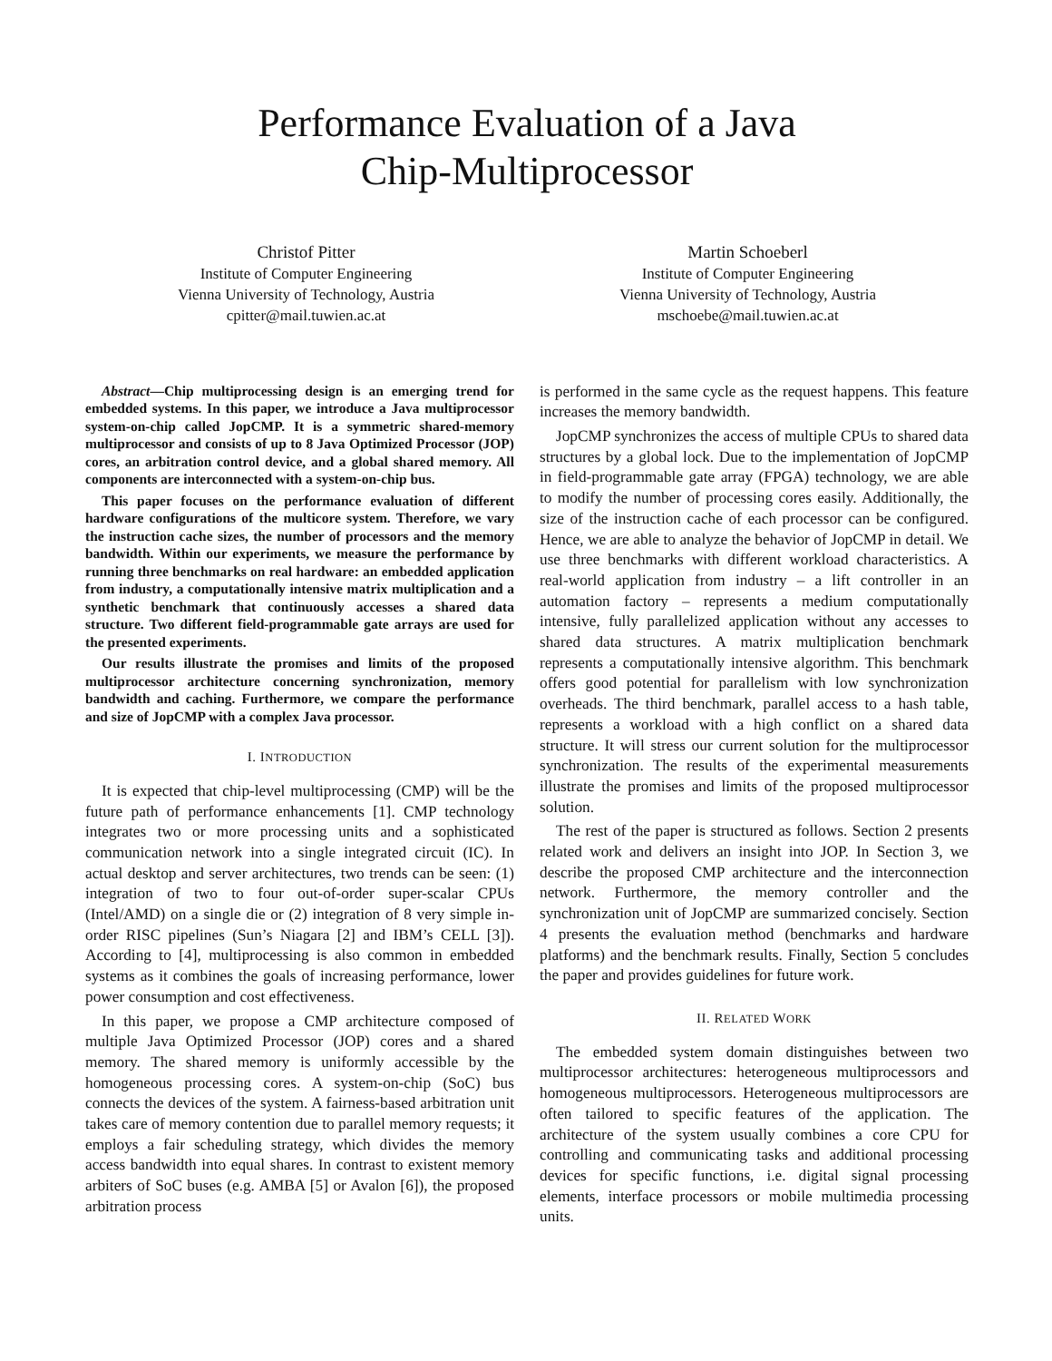Performance Evaluation of a Java
Chip-Multiprocessor
Christof Pitter
Institute of Computer Engineering
Vienna University of Technology, Austria
cpitter@mail.tuwien.ac.at
Martin Schoeberl
Institute of Computer Engineering
Vienna University of Technology, Austria
mschoebe@mail.tuwien.ac.at
Abstract—Chip multiprocessing design is an emerging trend for embedded systems. In this paper, we introduce a Java multiprocessor system-on-chip called JopCMP. It is a symmetric shared-memory multiprocessor and consists of up to 8 Java Optimized Processor (JOP) cores, an arbitration control device, and a global shared memory. All components are interconnected with a system-on-chip bus.
This paper focuses on the performance evaluation of different hardware configurations of the multicore system. Therefore, we vary the instruction cache sizes, the number of processors and the memory bandwidth. Within our experiments, we measure the performance by running three benchmarks on real hardware: an embedded application from industry, a computationally intensive matrix multiplication and a synthetic benchmark that continuously accesses a shared data structure. Two different field-programmable gate arrays are used for the presented experiments.
Our results illustrate the promises and limits of the proposed multiprocessor architecture concerning synchronization, memory bandwidth and caching. Furthermore, we compare the performance and size of JopCMP with a complex Java processor.
I. INTRODUCTION
It is expected that chip-level multiprocessing (CMP) will be the future path of performance enhancements [1]. CMP technology integrates two or more processing units and a sophisticated communication network into a single integrated circuit (IC). In actual desktop and server architectures, two trends can be seen: (1) integration of two to four out-of-order super-scalar CPUs (Intel/AMD) on a single die or (2) integration of 8 very simple in-order RISC pipelines (Sun’s Niagara [2] and IBM’s CELL [3]). According to [4], multiprocessing is also common in embedded systems as it combines the goals of increasing performance, lower power consumption and cost effectiveness.
In this paper, we propose a CMP architecture composed of multiple Java Optimized Processor (JOP) cores and a shared memory. The shared memory is uniformly accessible by the homogeneous processing cores. A system-on-chip (SoC) bus connects the devices of the system. A fairness-based arbitration unit takes care of memory contention due to parallel memory requests; it employs a fair scheduling strategy, which divides the memory access bandwidth into equal shares. In contrast to existent memory arbiters of SoC buses (e.g. AMBA [5] or Avalon [6]), the proposed arbitration process
is performed in the same cycle as the request happens. This feature increases the memory bandwidth.
JopCMP synchronizes the access of multiple CPUs to shared data structures by a global lock. Due to the implementation of JopCMP in field-programmable gate array (FPGA) technology, we are able to modify the number of processing cores easily. Additionally, the size of the instruction cache of each processor can be configured. Hence, we are able to analyze the behavior of JopCMP in detail. We use three benchmarks with different workload characteristics. A real-world application from industry – a lift controller in an automation factory – represents a medium computationally intensive, fully parallelized application without any accesses to shared data structures. A matrix multiplication benchmark represents a computationally intensive algorithm. This benchmark offers good potential for parallelism with low synchronization overheads. The third benchmark, parallel access to a hash table, represents a workload with a high conflict on a shared data structure. It will stress our current solution for the multiprocessor synchronization. The results of the experimental measurements illustrate the promises and limits of the proposed multiprocessor solution.
The rest of the paper is structured as follows. Section 2 presents related work and delivers an insight into JOP. In Section 3, we describe the proposed CMP architecture and the interconnection network. Furthermore, the memory controller and the synchronization unit of JopCMP are summarized concisely. Section 4 presents the evaluation method (benchmarks and hardware platforms) and the benchmark results. Finally, Section 5 concludes the paper and provides guidelines for future work.
II. RELATED WORK
The embedded system domain distinguishes between two multiprocessor architectures: heterogeneous multiprocessors and homogeneous multiprocessors. Heterogeneous multiprocessors are often tailored to specific features of the application. The architecture of the system usually combines a core CPU for controlling and communicating tasks and additional processing devices for specific functions, i.e. digital signal processing elements, interface processors or mobile multimedia processing units.